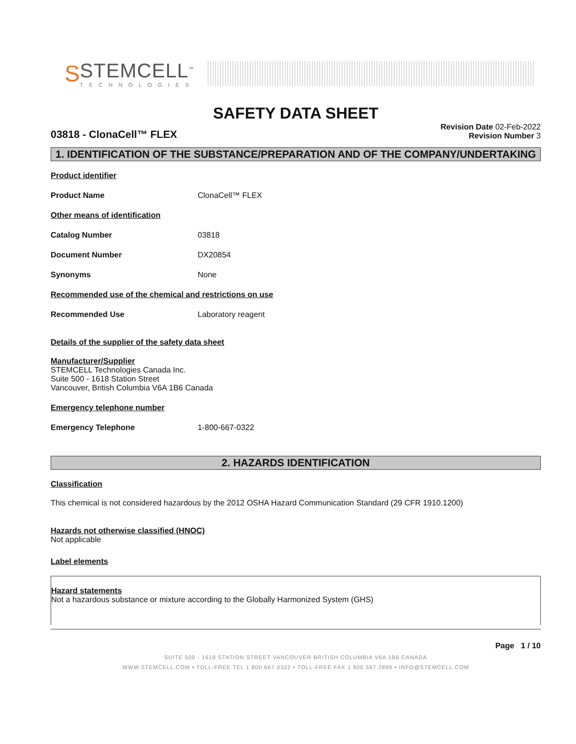S
STEMCELL<sup>™</sup>
TECHNOLOGIES
SAFETY DATA SHEET
03818 - ClonaCell™ FLEX
Revision Date 02-Feb-2022
Revision Number 3
1. IDENTIFICATION OF THE SUBSTANCE/PREPARATION AND OF THE COMPANY/UNDERTAKING
Product identifier
Product Name ClonaCell™ FLEX
Other means of identification
Catalog Number 03818
Document Number DX20854
Synonyms None
Recommended use of the chemical and restrictions on use
Recommended Use Laboratory reagent
Details of the supplier of the safety data sheet
Manufacturer/Supplier
STEMCELL Technologies Canada Inc.
Suite 500 - 1618 Station Street
Vancouver, British Columbia V6A 1B6 Canada
Emergency telephone number
Emergency Telephone 1-800-667-0322
2. HAZARDS IDENTIFICATION
Classification
This chemical is not considered hazardous by the 2012 OSHA Hazard Communication Standard (29 CFR 1910.1200)
Hazards not otherwise classified (HNOC)
Not applicable
Label elements
Hazard statements
Not a hazardous substance or mixture according to the Globally Harmonized System (GHS)
Page 1 / 10
SUITE 500 - 1618 STATION STREET VANCOUVER BRITISH COLUMBIA V6A 1B6 CANADA
WWW.STEMCELL.COM • TOLL-FREE TEL 1 800 667 0322 • TOLL-FREE FAX 1 800 567 2899 • INFO@STEMCELL.COM